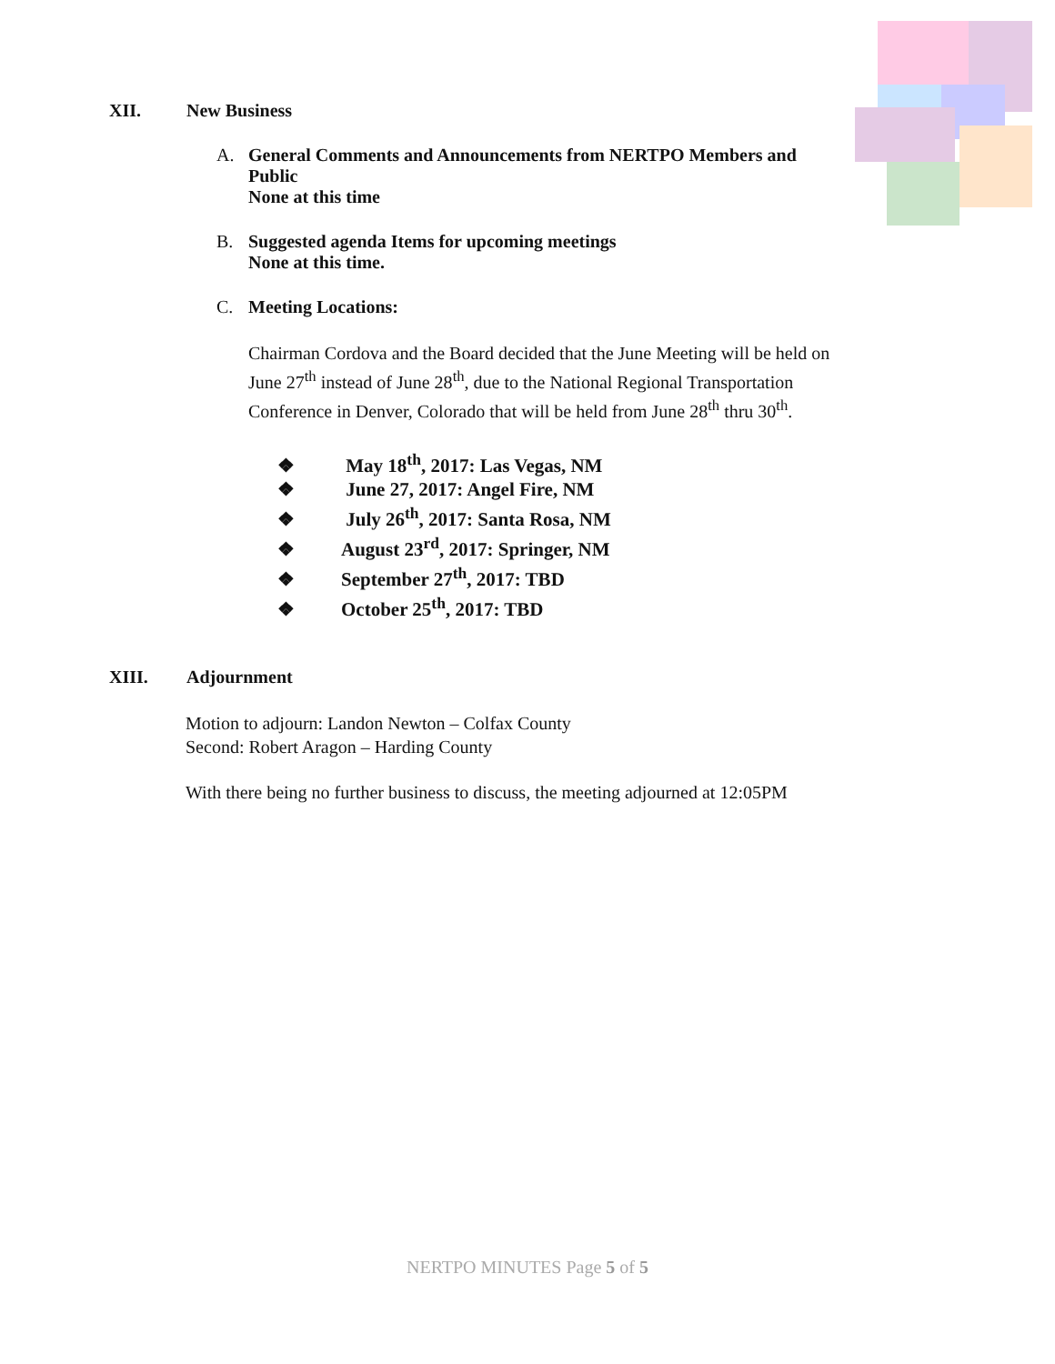XII. New Business
A. General Comments and Announcements from NERTPO Members and
Public
None at this time
B. Suggested agenda Items for upcoming meetings
None at this time.
C. Meeting Locations:
Chairman Cordova and the Board decided that the June Meeting will be held on
June 27<sup>th</sup> instead of June 28<sup>th</sup>, due to the National Regional Transportation
Conference in Denver, Colorado that will be held from June 28<sup>th</sup> thru 30<sup>th</sup>.
❖ May 18<sup>th</sup>, 2017: Las Vegas, NM
❖ June 27, 2017: Angel Fire, NM
❖ July 26<sup>th</sup>, 2017: Santa Rosa, NM
❖ August 23<sup>rd</sup>, 2017: Springer, NM
❖ September 27<sup>th</sup>, 2017: TBD
❖ October 25<sup>th</sup>, 2017: TBD
XIII. Adjournment
Motion to adjourn: Landon Newton – Colfax County
Second: Robert Aragon – Harding County
With there being no further business to discuss, the meeting adjourned at 12:05PM
NERTPO MINUTES Page 5 of 5